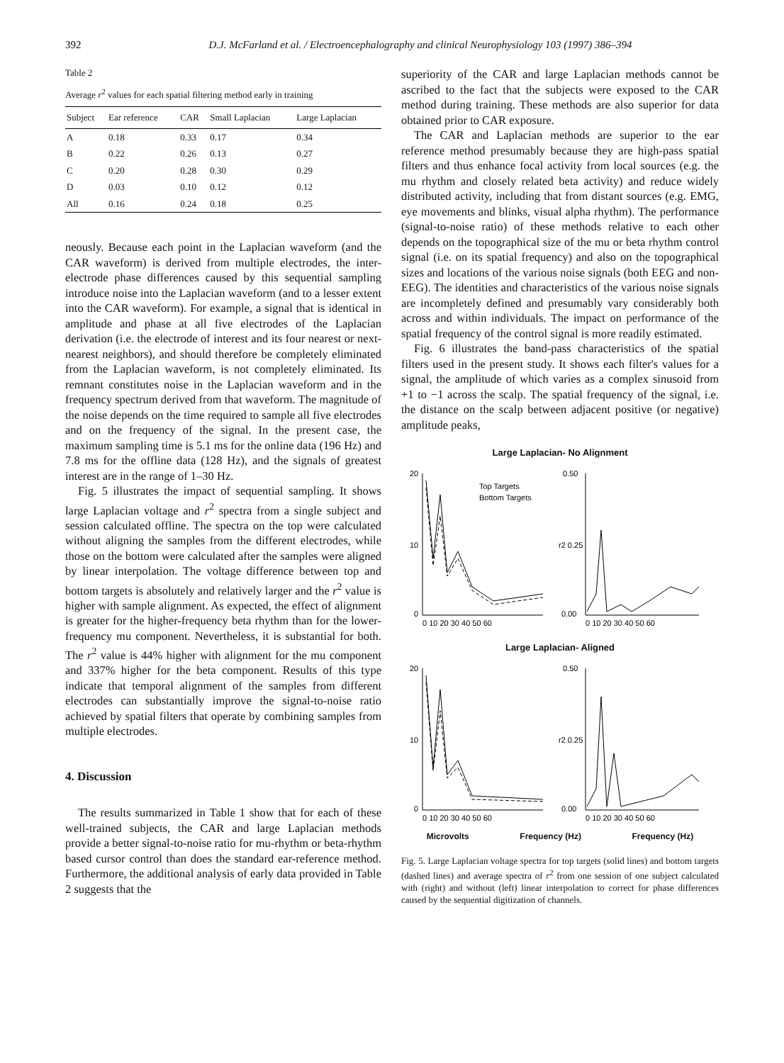392 D.J. McFarland et al. / Electroencephalography and clinical Neurophysiology 103 (1997) 386–394
Table 2
Average r<sup>2</sup> values for each spatial filtering method early in training
| Subject | Ear reference | CAR | Small Laplacian | Large Laplacian |
| --- | --- | --- | --- | --- |
| A | 0.18 | 0.33 | 0.17 | 0.34 |
| B | 0.22 | 0.26 | 0.13 | 0.27 |
| C | 0.20 | 0.28 | 0.30 | 0.29 |
| D | 0.03 | 0.10 | 0.12 | 0.12 |
| All | 0.16 | 0.24 | 0.18 | 0.25 |
neously. Because each point in the Laplacian waveform (and the CAR waveform) is derived from multiple electrodes, the inter-electrode phase differences caused by this sequential sampling introduce noise into the Laplacian waveform (and to a lesser extent into the CAR waveform). For example, a signal that is identical in amplitude and phase at all five electrodes of the Laplacian derivation (i.e. the electrode of interest and its four nearest or next-nearest neighbors), and should therefore be completely eliminated from the Laplacian waveform, is not completely eliminated. Its remnant constitutes noise in the Laplacian waveform and in the frequency spectrum derived from that waveform. The magnitude of the noise depends on the time required to sample all five electrodes and on the frequency of the signal. In the present case, the maximum sampling time is 5.1 ms for the online data (196 Hz) and 7.8 ms for the offline data (128 Hz), and the signals of greatest interest are in the range of 1–30 Hz.
Fig. 5 illustrates the impact of sequential sampling. It shows large Laplacian voltage and r<sup>2</sup> spectra from a single subject and session calculated offline. The spectra on the top were calculated without aligning the samples from the different electrodes, while those on the bottom were calculated after the samples were aligned by linear interpolation. The voltage difference between top and bottom targets is absolutely and relatively larger and the r<sup>2</sup> value is higher with sample alignment. As expected, the effect of alignment is greater for the higher-frequency beta rhythm than for the lower-frequency mu component. Nevertheless, it is substantial for both. The r<sup>2</sup> value is 44% higher with alignment for the mu component and 337% higher for the beta component. Results of this type indicate that temporal alignment of the samples from different electrodes can substantially improve the signal-to-noise ratio achieved by spatial filters that operate by combining samples from multiple electrodes.
4. Discussion
The results summarized in Table 1 show that for each of these well-trained subjects, the CAR and large Laplacian methods provide a better signal-to-noise ratio for mu-rhythm or beta-rhythm based cursor control than does the standard ear-reference method. Furthermore, the additional analysis of early data provided in Table 2 suggests that the
superiority of the CAR and large Laplacian methods cannot be ascribed to the fact that the subjects were exposed to the CAR method during training. These methods are also superior for data obtained prior to CAR exposure.
The CAR and Laplacian methods are superior to the ear reference method presumably because they are high-pass spatial filters and thus enhance focal activity from local sources (e.g. the mu rhythm and closely related beta activity) and reduce widely distributed activity, including that from distant sources (e.g. EMG, eye movements and blinks, visual alpha rhythm). The performance (signal-to-noise ratio) of these methods relative to each other depends on the topographical size of the mu or beta rhythm control signal (i.e. on its spatial frequency) and also on the topographical sizes and locations of the various noise signals (both EEG and non-EEG). The identities and characteristics of the various noise signals are incompletely defined and presumably vary considerably both across and within individuals. The impact on performance of the spatial frequency of the control signal is more readily estimated.
Fig. 6 illustrates the band-pass characteristics of the spatial filters used in the present study. It shows each filter's values for a signal, the amplitude of which varies as a complex sinusoid from +1 to −1 across the scalp. The spatial frequency of the signal, i.e. the distance on the scalp between adjacent positive (or negative) amplitude peaks,
Large Laplacian- No Alignment
20
10
0
0.50
r2 0.25
0.00
Top Targets
Bottom Targets
0 10 20 30 40 50 60
0 10 20 30 40 50 60
Large Laplacian- Aligned
20
10
0
0.50
r2 0.25
0.00
0 10 20 30 40 50 60
0 10 20 30 40 50 60
Microvolts Frequency (Hz) Frequency (Hz)
Fig. 5. Large Laplacian voltage spectra for top targets (solid lines) and bottom targets (dashed lines) and average spectra of r<sup>2</sup> from one session of one subject calculated with (right) and without (left) linear interpolation to correct for phase differences caused by the sequential digitization of channels.